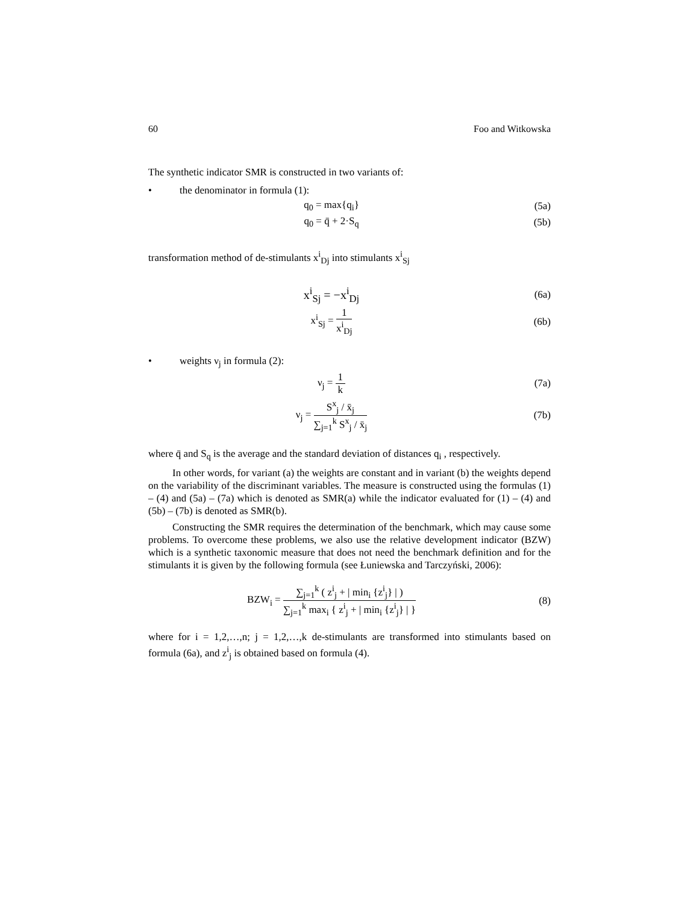60 Foo and Witkowska
The synthetic indicator SMR is constructed in two variants of:
• the denominator in formula (1):
q<sub>0</sub> = max{q<sub>i</sub>} (5a)
q<sub>0</sub> = q̄ + 2·S<sub>q</sub> (5b)
transformation method of de-stimulants x<sup>i</sup><sub>Dj</sub> into stimulants x<sup>i</sup><sub>Sj</sub>
x<sup>i</sup><sub>Sj</sub> = −x<sup>i</sup><sub>Dj</sub>
(6a)
x<sup>i</sup><sub>Sj</sub> = 1 x<sup>i</sup><sub>Dj</sub> (6b)
• weights ν<sub>j</sub> in formula (2):
ν<sub>j</sub> = 1 k (7a)
ν<sub>j</sub> = S<sup>x</sup><sub>j</sub> / x̄<sub>j</sub> ∑<sub>j=1</sub><sup>k</sup> S<sup>x</sup><sub>j</sub> / x̄<sub>j</sub> (7b)
where q̄ and S<sub>q</sub> is the average and the standard deviation of distances q<sub>i</sub> , respectively.
In other words, for variant (a) the weights are constant and in variant (b) the weights depend on the variability of the discriminant variables. The measure is constructed using the formulas (1) – (4) and (5a) – (7a) which is denoted as SMR(a) while the indicator evaluated for (1) – (4) and (5b) – (7b) is denoted as SMR(b).
Constructing the SMR requires the determination of the benchmark, which may cause some problems. To overcome these problems, we also use the relative development indicator (BZW) which is a synthetic taxonomic measure that does not need the benchmark definition and for the stimulants it is given by the following formula (see Łuniewska and Tarczyński, 2006):
BZW<sub>i</sub> = ∑<sub>j=1</sub><sup>k</sup> ( z<sup>i</sup><sub>j</sub> + | min<sub>i</sub> {z<sup>i</sup><sub>j</sub>} | ) ∑<sub>j=1</sub><sup>k</sup> max<sub>i</sub> { z<sup>i</sup><sub>j</sub> + | min<sub>i</sub> {z<sup>i</sup><sub>j</sub>} | }
(8)
where for i = 1,2,…,n; j = 1,2,…,k de-stimulants are transformed into stimulants based on formula (6a), and z<sup>i</sup><sub>j</sub> is obtained based on formula (4).